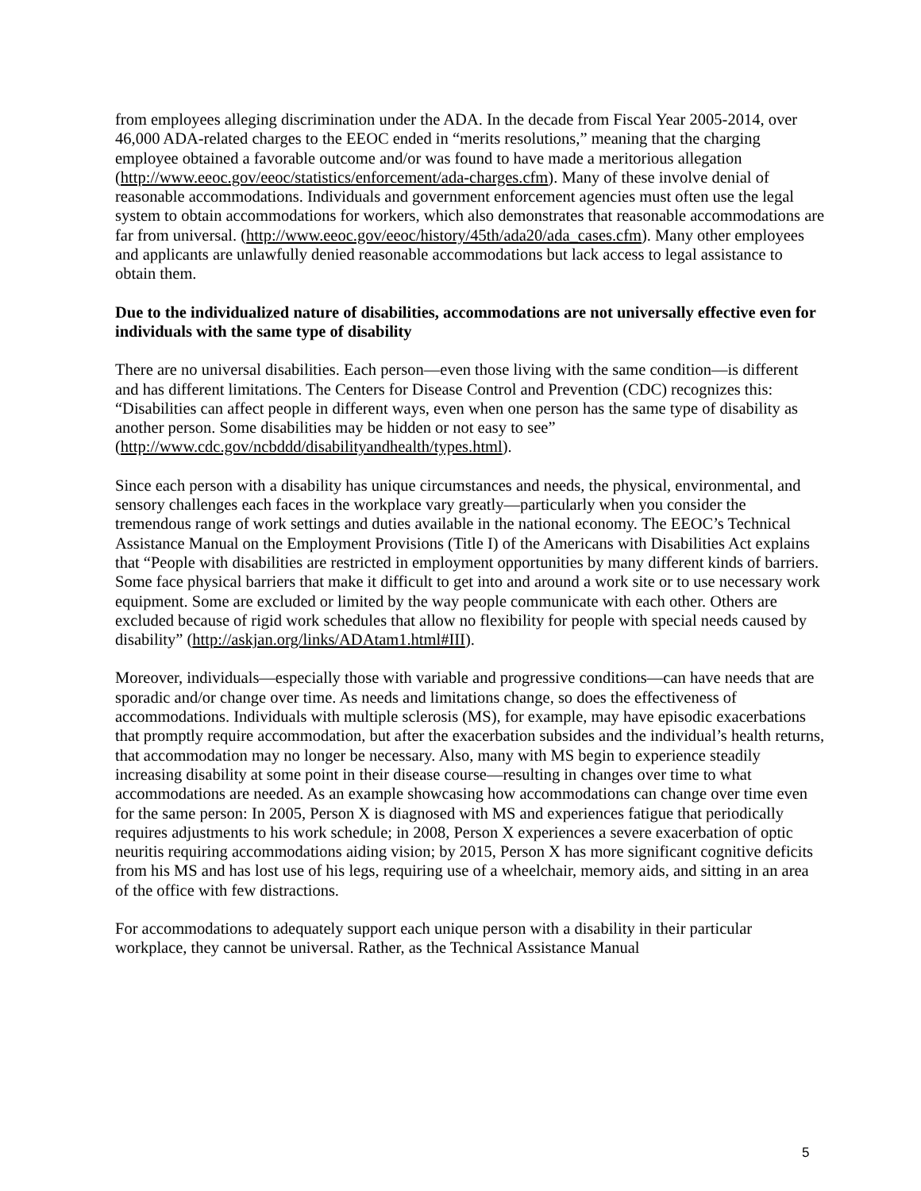from employees alleging discrimination under the ADA. In the decade from Fiscal Year 2005-2014, over 46,000 ADA-related charges to the EEOC ended in “merits resolutions,” meaning that the charging employee obtained a favorable outcome and/or was found to have made a meritorious allegation (http://www.eeoc.gov/eeoc/statistics/enforcement/ada-charges.cfm). Many of these involve denial of reasonable accommodations. Individuals and government enforcement agencies must often use the legal system to obtain accommodations for workers, which also demonstrates that reasonable accommodations are far from universal. (http://www.eeoc.gov/eeoc/history/45th/ada20/ada_cases.cfm). Many other employees and applicants are unlawfully denied reasonable accommodations but lack access to legal assistance to obtain them.
Due to the individualized nature of disabilities, accommodations are not universally effective even for individuals with the same type of disability
There are no universal disabilities. Each person—even those living with the same condition—is different and has different limitations. The Centers for Disease Control and Prevention (CDC) recognizes this: “Disabilities can affect people in different ways, even when one person has the same type of disability as another person. Some disabilities may be hidden or not easy to see” (http://www.cdc.gov/ncbddd/disabilityandhealth/types.html).
Since each person with a disability has unique circumstances and needs, the physical, environmental, and sensory challenges each faces in the workplace vary greatly—particularly when you consider the tremendous range of work settings and duties available in the national economy. The EEOC’s Technical Assistance Manual on the Employment Provisions (Title I) of the Americans with Disabilities Act explains that “People with disabilities are restricted in employment opportunities by many different kinds of barriers. Some face physical barriers that make it difficult to get into and around a work site or to use necessary work equipment. Some are excluded or limited by the way people communicate with each other. Others are excluded because of rigid work schedules that allow no flexibility for people with special needs caused by disability” (http://askjan.org/links/ADAtam1.html#III).
Moreover, individuals—especially those with variable and progressive conditions—can have needs that are sporadic and/or change over time. As needs and limitations change, so does the effectiveness of accommodations. Individuals with multiple sclerosis (MS), for example, may have episodic exacerbations that promptly require accommodation, but after the exacerbation subsides and the individual’s health returns, that accommodation may no longer be necessary. Also, many with MS begin to experience steadily increasing disability at some point in their disease course—resulting in changes over time to what accommodations are needed. As an example showcasing how accommodations can change over time even for the same person: In 2005, Person X is diagnosed with MS and experiences fatigue that periodically requires adjustments to his work schedule; in 2008, Person X experiences a severe exacerbation of optic neuritis requiring accommodations aiding vision; by 2015, Person X has more significant cognitive deficits from his MS and has lost use of his legs, requiring use of a wheelchair, memory aids, and sitting in an area of the office with few distractions.
For accommodations to adequately support each unique person with a disability in their particular workplace, they cannot be universal. Rather, as the Technical Assistance Manual
5